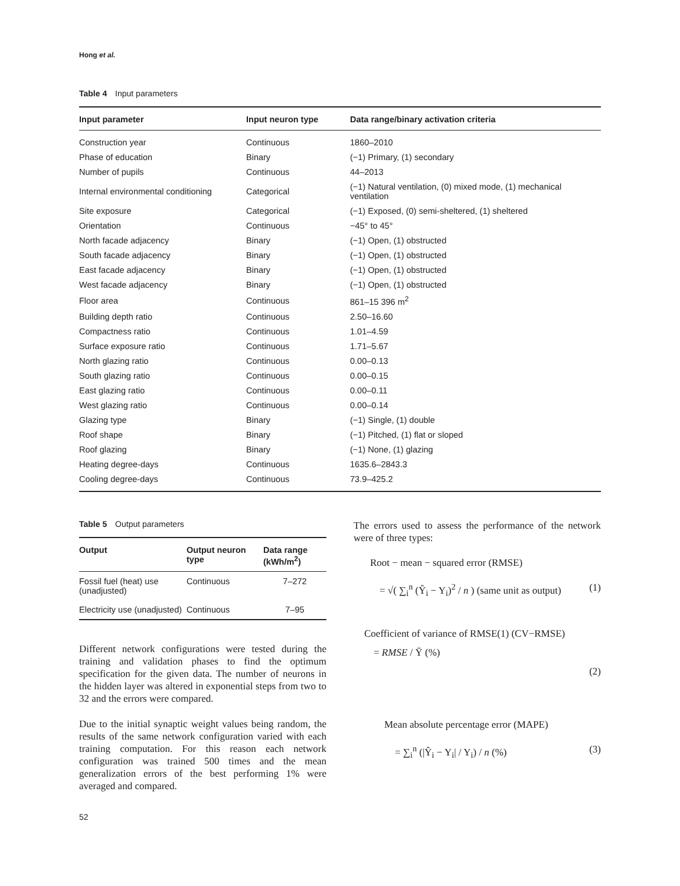Hong et al.
Table 4 Input parameters
| Input parameter | Input neuron type | Data range/binary activation criteria |
| --- | --- | --- |
| Construction year | Continuous | 1860–2010 |
| Phase of education | Binary | (−1) Primary, (1) secondary |
| Number of pupils | Continuous | 44–2013 |
| Internal environmental conditioning | Categorical | (−1) Natural ventilation, (0) mixed mode, (1) mechanical ventilation |
| Site exposure | Categorical | (−1) Exposed, (0) semi-sheltered, (1) sheltered |
| Orientation | Continuous | −45° to 45° |
| North facade adjacency | Binary | (−1) Open, (1) obstructed |
| South facade adjacency | Binary | (−1) Open, (1) obstructed |
| East facade adjacency | Binary | (−1) Open, (1) obstructed |
| West facade adjacency | Binary | (−1) Open, (1) obstructed |
| Floor area | Continuous | 861–15 396 m<sup>2</sup> |
| Building depth ratio | Continuous | 2.50–16.60 |
| Compactness ratio | Continuous | 1.01–4.59 |
| Surface exposure ratio | Continuous | 1.71–5.67 |
| North glazing ratio | Continuous | 0.00–0.13 |
| South glazing ratio | Continuous | 0.00–0.15 |
| East glazing ratio | Continuous | 0.00–0.11 |
| West glazing ratio | Continuous | 0.00–0.14 |
| Glazing type | Binary | (−1) Single, (1) double |
| Roof shape | Binary | (−1) Pitched, (1) flat or sloped |
| Roof glazing | Binary | (−1) None, (1) glazing |
| Heating degree-days | Continuous | 1635.6–2843.3 |
| Cooling degree-days | Continuous | 73.9–425.2 |
Table 5 Output parameters
| Output | Output neuron type | Data range (kWh/m<sup>2</sup>) |
| --- | --- | --- |
| Fossil fuel (heat) use (unadjusted) | Continuous | 7–272 |
| Electricity use (unadjusted) | Continuous | 7–95 |
Different network configurations were tested during the training and validation phases to find the optimum specification for the given data. The number of neurons in the hidden layer was altered in exponential steps from two to 32 and the errors were compared.
Due to the initial synaptic weight values being random, the results of the same network configuration varied with each training computation. For this reason each network configuration was trained 500 times and the mean generalization errors of the best performing 1% were averaged and compared.
The errors used to assess the performance of the network were of three types:
Root − mean − squared error (RMSE)
= √( ∑<sub>i</sub><sup>n</sup> (Ŷ<sub>i</sub> − Y<sub>i</sub>)<sup>2</sup> / n ) (same unit as output) (1)
Coefficient of variance of RMSE(1) (CV−RMSE)
= RMSE / Ȳ (%)
(2)
Mean absolute percentage error (MAPE)
= ∑<sub>i</sub><sup>n</sup> (|Ŷ<sub>i</sub> − Y<sub>i</sub>| / Y<sub>i</sub>) / n (%) (3)
52